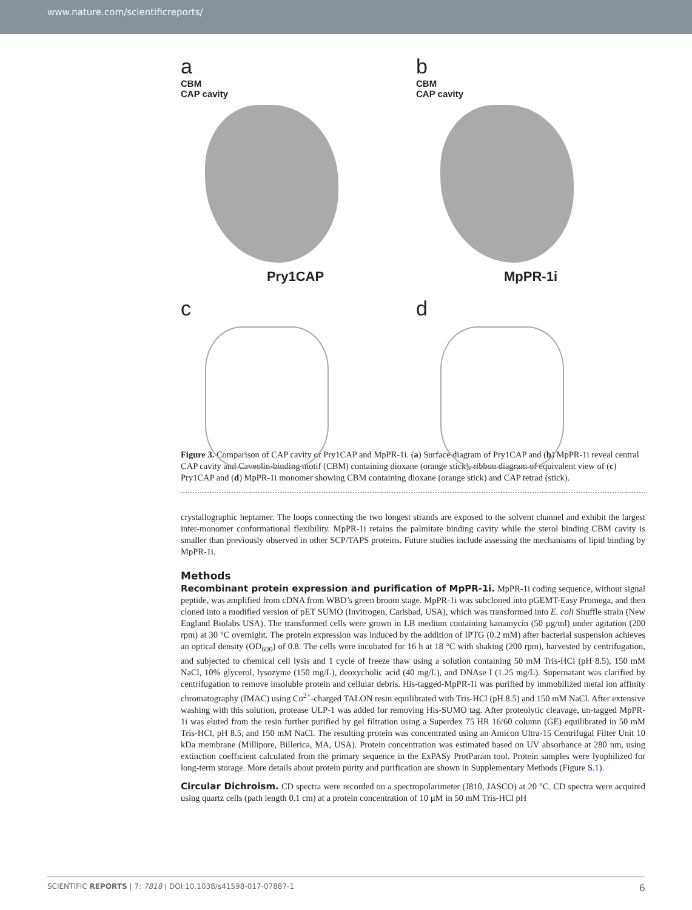www.nature.com/scientificreports/
a
CBM
CAP cavity
Pry1CAP
b
CBM
CAP cavity
MpPR-1i
c
d
Figure 3. Comparison of CAP cavity of Pry1CAP and MpPR-1i. (a) Surface diagram of Pry1CAP and (b) MpPR-1i reveal central CAP cavity and Caveolin-binding motif (CBM) containing dioxane (orange stick), ribbon diagram of equivalent view of (c) Pry1CAP and (d) MpPR-1i monomer showing CBM containing dioxane (orange stick) and CAP tetrad (stick).
crystallographic heptamer. The loops connecting the two longest strands are exposed to the solvent channel and exhibit the largest inter-monomer conformational flexibility. MpPR-1i retains the palmitate binding cavity while the sterol binding CBM cavity is smaller than previously observed in other SCP/TAPS proteins. Future studies include assessing the mechanisms of lipid binding by MpPR-1i.
Methods
Recombinant protein expression and purification of MpPR-1i. MpPR-1i coding sequence, without signal peptide, was amplified from cDNA from WBD’s green broom stage. MpPR-1i was subcloned into pGEMT-Easy Promega, and then cloned into a modified version of pET SUMO (Invitrogen, Carlsbad, USA), which was transformed into E. coli Shuffle strain (New England Biolabs USA). The transformed cells were grown in LB medium containing kanamycin (50 µg/ml) under agitation (200 rpm) at 30 °C overnight. The protein expression was induced by the addition of IPTG (0.2 mM) after bacterial suspension achieves an optical density (OD<sub>600</sub>) of 0.8. The cells were incubated for 16 h at 18 °C with shaking (200 rpm), harvested by centrifugation, and subjected to chemical cell lysis and 1 cycle of freeze thaw using a solution containing 50 mM Tris-HCl (pH 8.5), 150 mM NaCl, 10% glycerol, lysozyme (150 mg/L), deoxycholic acid (40 mg/L), and DNAse I (1.25 mg/L). Supernatant was clarified by centrifugation to remove insoluble protein and cellular debris. His-tagged-MpPR-1i was purified by immobilized metal ion affinity chromatography (IMAC) using Co<sup>2+</sup>-charged TALON resin equilibrated with Tris-HCl (pH 8.5) and 150 mM NaCl. After extensive washing with this solution, protease ULP-1 was added for removing His-SUMO tag. After proteolytic cleavage, un-tagged MpPR-1i was eluted from the resin further purified by gel filtration using a Superdex 75 HR 16/60 column (GE) equilibrated in 50 mM Tris-HCl, pH 8.5, and 150 mM NaCl. The resulting protein was concentrated using an Amicon Ultra-15 Centrifugal Filter Unit 10 kDa membrane (Millipore, Billerica, MA, USA). Protein concentration was estimated based on UV absorbance at 280 nm, using extinction coefficient calculated from the primary sequence in the ExPASy ProtParam tool. Protein samples were lyophilized for long-term storage. More details about protein purity and purification are shown in Supplementary Methods (Figure S.1).
Circular Dichroism. CD spectra were recorded on a spectropolarimeter (J810, JASCO) at 20 °C. CD spectra were acquired using quartz cells (path length 0.1 cm) at a protein concentration of 10 µM in 50 mM Tris-HCl pH
SCIENTIFIC REPORTS | 7: 7818 | DOI:10.1038/s41598-017-07887-1 6